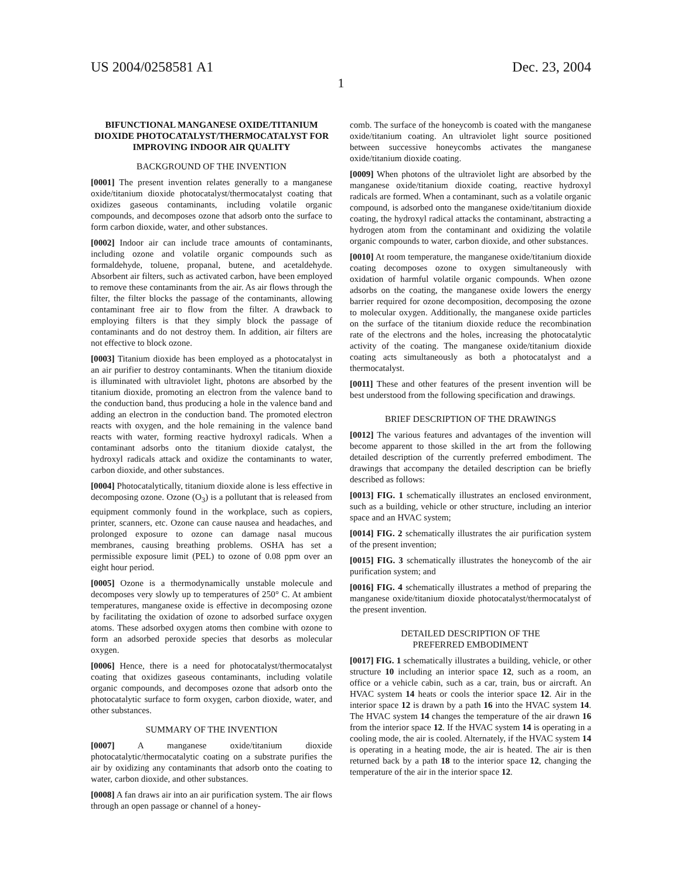US 2004/0258581 A1 Dec. 23, 2004
1
BIFUNCTIONAL MANGANESE OXIDE/TITANIUM DIOXIDE PHOTOCATALYST/THERMOCATALYST FOR IMPROVING INDOOR AIR QUALITY
BACKGROUND OF THE INVENTION
[0001] The present invention relates generally to a manganese oxide/titanium dioxide photocatalyst/thermocatalyst coating that oxidizes gaseous contaminants, including volatile organic compounds, and decomposes ozone that adsorb onto the surface to form carbon dioxide, water, and other substances.
[0002] Indoor air can include trace amounts of contaminants, including ozone and volatile organic compounds such as formaldehyde, toluene, propanal, butene, and acetaldehyde. Absorbent air filters, such as activated carbon, have been employed to remove these contaminants from the air. As air flows through the filter, the filter blocks the passage of the contaminants, allowing contaminant free air to flow from the filter. A drawback to employing filters is that they simply block the passage of contaminants and do not destroy them. In addition, air filters are not effective to block ozone.
[0003] Titanium dioxide has been employed as a photocatalyst in an air purifier to destroy contaminants. When the titanium dioxide is illuminated with ultraviolet light, photons are absorbed by the titanium dioxide, promoting an electron from the valence band to the conduction band, thus producing a hole in the valence band and adding an electron in the conduction band. The promoted electron reacts with oxygen, and the hole remaining in the valence band reacts with water, forming reactive hydroxyl radicals. When a contaminant adsorbs onto the titanium dioxide catalyst, the hydroxyl radicals attack and oxidize the contaminants to water, carbon dioxide, and other substances.
[0004] Photocatalytically, titanium dioxide alone is less effective in decomposing ozone. Ozone (O<sub>3</sub>) is a pollutant that is released from equipment commonly found in the workplace, such as copiers, printer, scanners, etc. Ozone can cause nausea and headaches, and prolonged exposure to ozone can damage nasal mucous membranes, causing breathing problems. OSHA has set a permissible exposure limit (PEL) to ozone of 0.08 ppm over an eight hour period.
[0005] Ozone is a thermodynamically unstable molecule and decomposes very slowly up to temperatures of 250° C. At ambient temperatures, manganese oxide is effective in decomposing ozone by facilitating the oxidation of ozone to adsorbed surface oxygen atoms. These adsorbed oxygen atoms then combine with ozone to form an adsorbed peroxide species that desorbs as molecular oxygen.
[0006] Hence, there is a need for photocatalyst/thermocatalyst coating that oxidizes gaseous contaminants, including volatile organic compounds, and decomposes ozone that adsorb onto the photocatalytic surface to form oxygen, carbon dioxide, water, and other substances.
SUMMARY OF THE INVENTION
[0007] A manganese oxide/titanium dioxide photocatalytic/thermocatalytic coating on a substrate purifies the air by oxidizing any contaminants that adsorb onto the coating to water, carbon dioxide, and other substances.
[0008] A fan draws air into an air purification system. The air flows through an open passage or channel of a honey-
comb. The surface of the honeycomb is coated with the manganese oxide/titanium coating. An ultraviolet light source positioned between successive honeycombs activates the manganese oxide/titanium dioxide coating.
[0009] When photons of the ultraviolet light are absorbed by the manganese oxide/titanium dioxide coating, reactive hydroxyl radicals are formed. When a contaminant, such as a volatile organic compound, is adsorbed onto the manganese oxide/titanium dioxide coating, the hydroxyl radical attacks the contaminant, abstracting a hydrogen atom from the contaminant and oxidizing the volatile organic compounds to water, carbon dioxide, and other substances.
[0010] At room temperature, the manganese oxide/titanium dioxide coating decomposes ozone to oxygen simultaneously with oxidation of harmful volatile organic compounds. When ozone adsorbs on the coating, the manganese oxide lowers the energy barrier required for ozone decomposition, decomposing the ozone to molecular oxygen. Additionally, the manganese oxide particles on the surface of the titanium dioxide reduce the recombination rate of the electrons and the holes, increasing the photocatalytic activity of the coating. The manganese oxide/titanium dioxide coating acts simultaneously as both a photocatalyst and a thermocatalyst.
[0011] These and other features of the present invention will be best understood from the following specification and drawings.
BRIEF DESCRIPTION OF THE DRAWINGS
[0012] The various features and advantages of the invention will become apparent to those skilled in the art from the following detailed description of the currently preferred embodiment. The drawings that accompany the detailed description can be briefly described as follows:
[0013] FIG. 1 schematically illustrates an enclosed environment, such as a building, vehicle or other structure, including an interior space and an HVAC system;
[0014] FIG. 2 schematically illustrates the air purification system of the present invention;
[0015] FIG. 3 schematically illustrates the honeycomb of the air purification system; and
[0016] FIG. 4 schematically illustrates a method of preparing the manganese oxide/titanium dioxide photocatalyst/thermocatalyst of the present invention.
DETAILED DESCRIPTION OF THE
PREFERRED EMBODIMENT
[0017] FIG. 1 schematically illustrates a building, vehicle, or other structure 10 including an interior space 12, such as a room, an office or a vehicle cabin, such as a car, train, bus or aircraft. An HVAC system 14 heats or cools the interior space 12. Air in the interior space 12 is drawn by a path 16 into the HVAC system 14. The HVAC system 14 changes the temperature of the air drawn 16 from the interior space 12. If the HVAC system 14 is operating in a cooling mode, the air is cooled. Alternately, if the HVAC system 14 is operating in a heating mode, the air is heated. The air is then returned back by a path 18 to the interior space 12, changing the temperature of the air in the interior space 12.